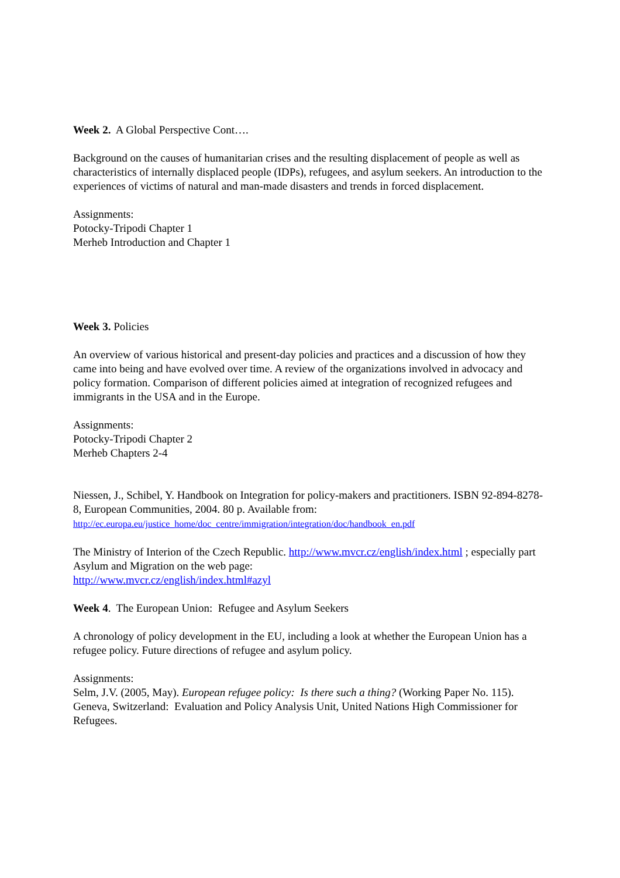Week 2. A Global Perspective Cont….
Background on the causes of humanitarian crises and the resulting displacement of people as well as characteristics of internally displaced people (IDPs), refugees, and asylum seekers. An introduction to the experiences of victims of natural and man-made disasters and trends in forced displacement.
Assignments:
Potocky-Tripodi Chapter 1
Merheb Introduction and Chapter 1
Week 3. Policies
An overview of various historical and present-day policies and practices and a discussion of how they came into being and have evolved over time. A review of the organizations involved in advocacy and policy formation. Comparison of different policies aimed at integration of recognized refugees and immigrants in the USA and in the Europe.
Assignments:
Potocky-Tripodi Chapter 2
Merheb Chapters 2-4
Niessen, J., Schibel, Y. Handbook on Integration for policy-makers and practitioners. ISBN 92-894-8278-8, European Communities, 2004. 80 p. Available from:
http://ec.europa.eu/justice_home/doc_centre/immigration/integration/doc/handbook_en.pdf
The Ministry of Interion of the Czech Republic. http://www.mvcr.cz/english/index.html ; especially part Asylum and Migration on the web page:
http://www.mvcr.cz/english/index.html#azyl
Week 4. The European Union: Refugee and Asylum Seekers
A chronology of policy development in the EU, including a look at whether the European Union has a refugee policy. Future directions of refugee and asylum policy.
Assignments:
Selm, J.V. (2005, May). European refugee policy: Is there such a thing? (Working Paper No. 115). Geneva, Switzerland: Evaluation and Policy Analysis Unit, United Nations High Commissioner for Refugees.